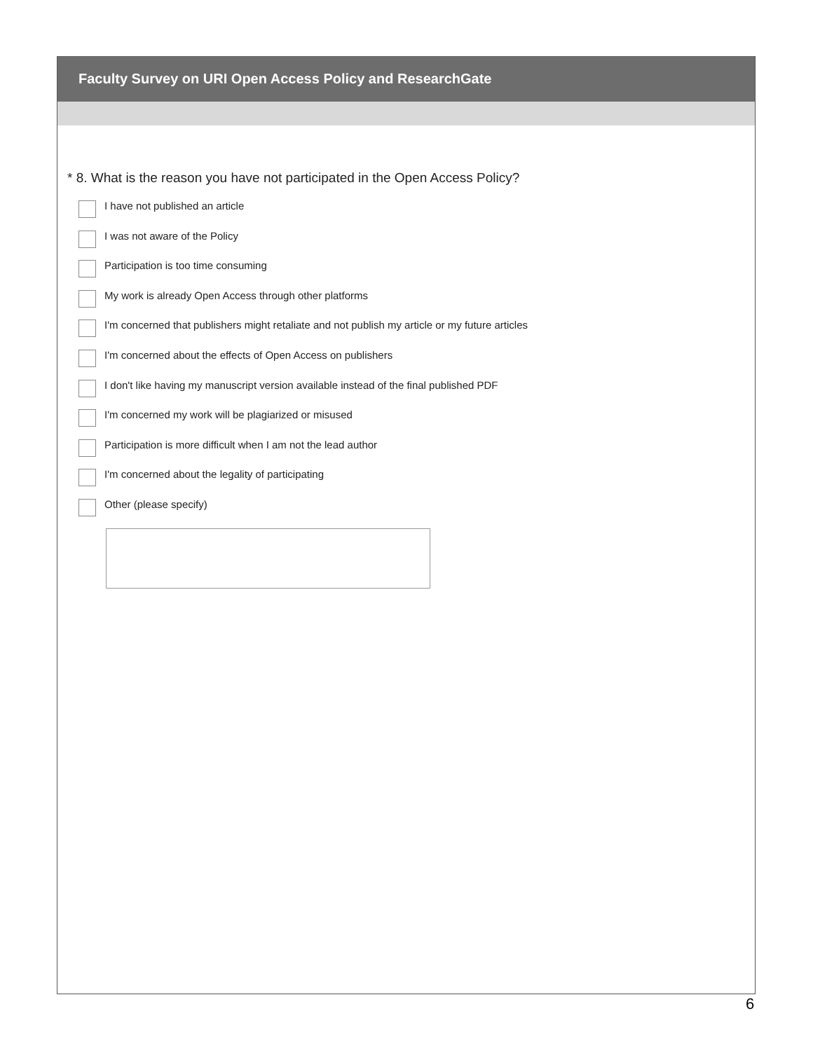Faculty Survey on URI Open Access Policy and ResearchGate
* 8. What is the reason you have not participated in the Open Access Policy?
I have not published an article
I was not aware of the Policy
Participation is too time consuming
My work is already Open Access through other platforms
I'm concerned that publishers might retaliate and not publish my article or my future articles
I'm concerned about the effects of Open Access on publishers
I don't like having my manuscript version available instead of the final published PDF
I'm concerned my work will be plagiarized or misused
Participation is more difficult when I am not the lead author
I'm concerned about the legality of participating
Other (please specify)
6